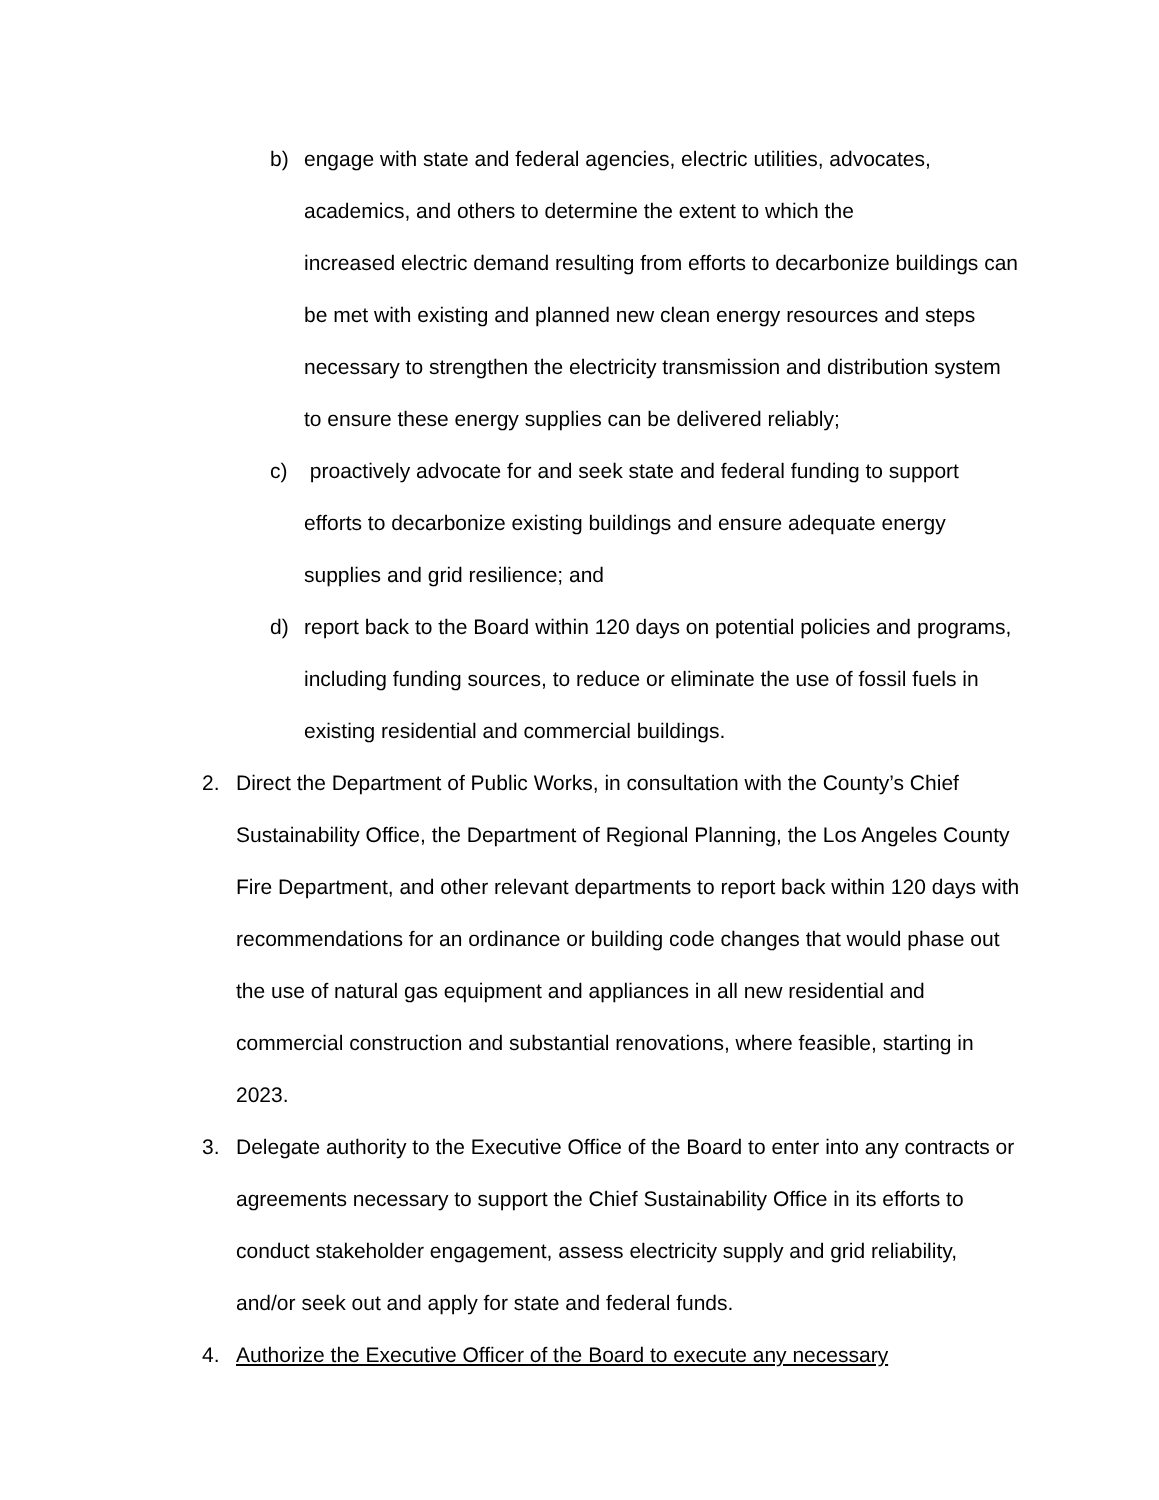b) engage with state and federal agencies, electric utilities, advocates, academics, and others to determine the extent to which the
increased electric demand resulting from efforts to decarbonize buildings can be met with existing and planned new clean energy resources and steps necessary to strengthen the electricity transmission and distribution system to ensure these energy supplies can be delivered reliably;
c) proactively advocate for and seek state and federal funding to support efforts to decarbonize existing buildings and ensure adequate energy supplies and grid resilience; and
d) report back to the Board within 120 days on potential policies and programs, including funding sources, to reduce or eliminate the use of fossil fuels in existing residential and commercial buildings.
2. Direct the Department of Public Works, in consultation with the County’s Chief Sustainability Office, the Department of Regional Planning, the Los Angeles County Fire Department, and other relevant departments to report back within 120 days with recommendations for an ordinance or building code changes that would phase out the use of natural gas equipment and appliances in all new residential and commercial construction and substantial renovations, where feasible, starting in 2023.
3. Delegate authority to the Executive Office of the Board to enter into any contracts or agreements necessary to support the Chief Sustainability Office in its efforts to conduct stakeholder engagement, assess electricity supply and grid reliability, and/or seek out and apply for state and federal funds.
4. Authorize the Executive Officer of the Board to execute any necessary